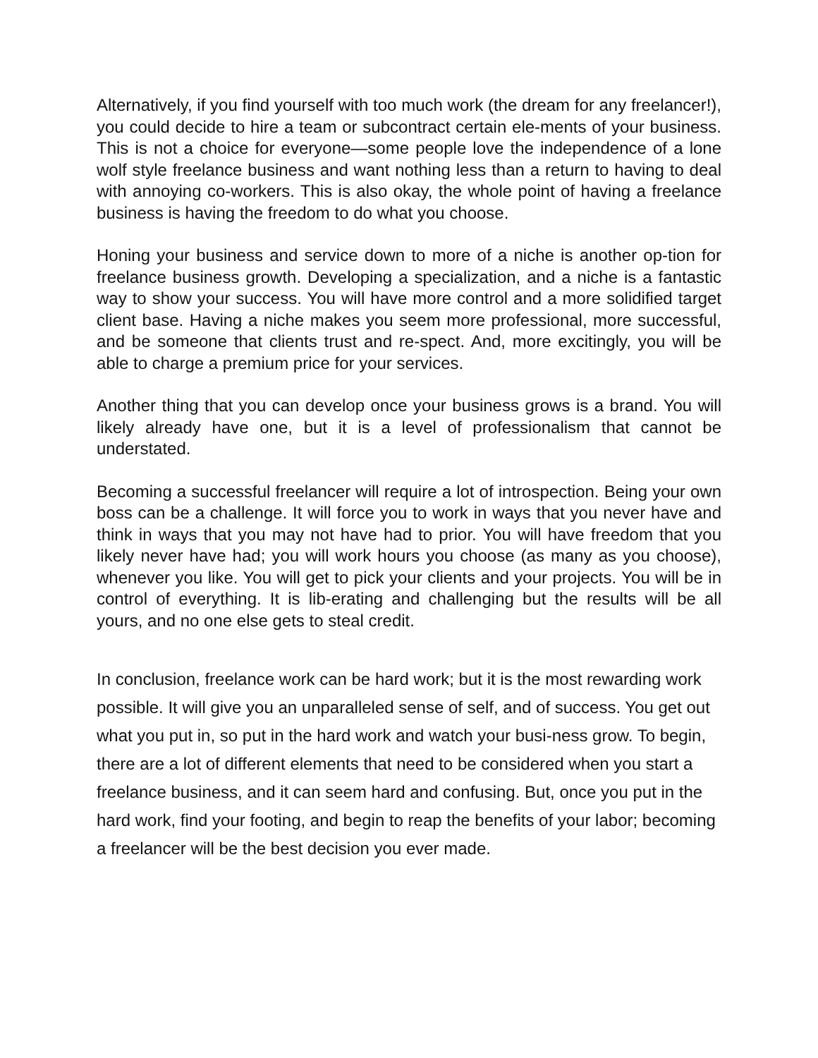Alternatively, if you find yourself with too much work (the dream for any freelancer!), you could decide to hire a team or subcontract certain ele-ments of your business. This is not a choice for everyone—some people love the independence of a lone wolf style freelance business and want nothing less than a return to having to deal with annoying co-workers. This is also okay, the whole point of having a freelance business is having the freedom to do what you choose.
Honing your business and service down to more of a niche is another op-tion for freelance business growth. Developing a specialization, and a niche is a fantastic way to show your success. You will have more control and a more solidified target client base. Having a niche makes you seem more professional, more successful, and be someone that clients trust and re-spect. And, more excitingly, you will be able to charge a premium price for your services.
Another thing that you can develop once your business grows is a brand. You will likely already have one, but it is a level of professionalism that cannot be understated.
Becoming a successful freelancer will require a lot of introspection. Being your own boss can be a challenge. It will force you to work in ways that you never have and think in ways that you may not have had to prior. You will have freedom that you likely never have had; you will work hours you choose (as many as you choose), whenever you like. You will get to pick your clients and your projects. You will be in control of everything. It is lib-erating and challenging but the results will be all yours, and no one else gets to steal credit.
In conclusion, freelance work can be hard work; but it is the most rewarding work possible. It will give you an unparalleled sense of self, and of success. You get out what you put in, so put in the hard work and watch your busi-ness grow. To begin, there are a lot of different elements that need to be considered when you start a freelance business, and it can seem hard and confusing. But, once you put in the hard work, find your footing, and begin to reap the benefits of your labor; becoming a freelancer will be the best decision you ever made.